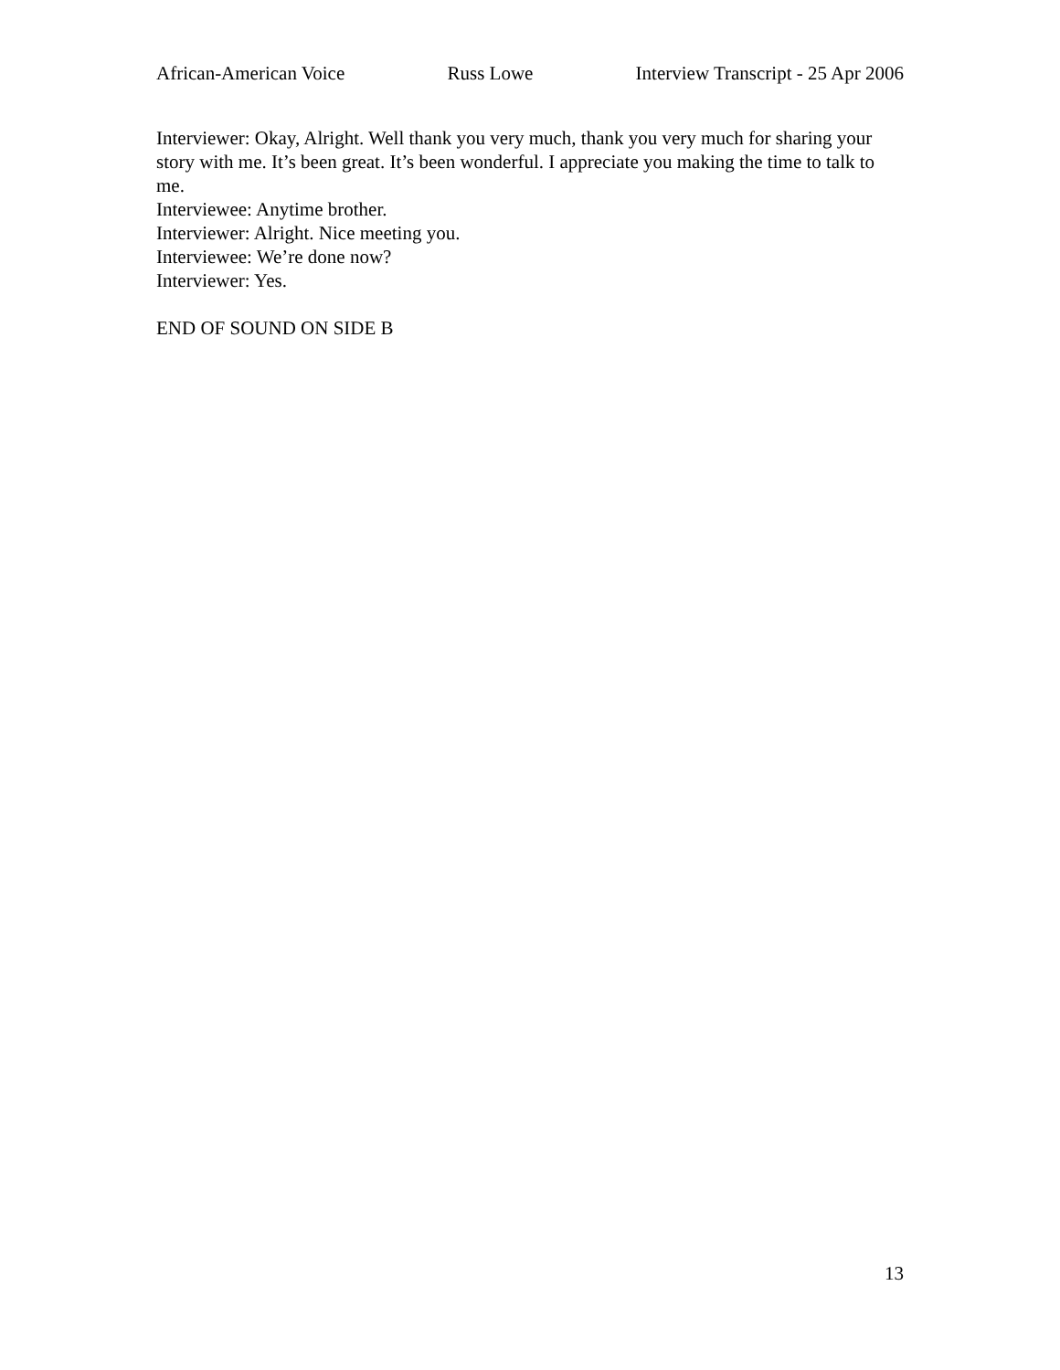African-American Voice Russ Lowe Interview Transcript - 25 Apr 2006
Interviewer: Okay, Alright. Well thank you very much, thank you very much for sharing your story with me. It’s been great. It’s been wonderful. I appreciate you making the time to talk to me.
Interviewee: Anytime brother.
Interviewer: Alright. Nice meeting you.
Interviewee: We’re done now?
Interviewer: Yes.
END OF SOUND ON SIDE B
13